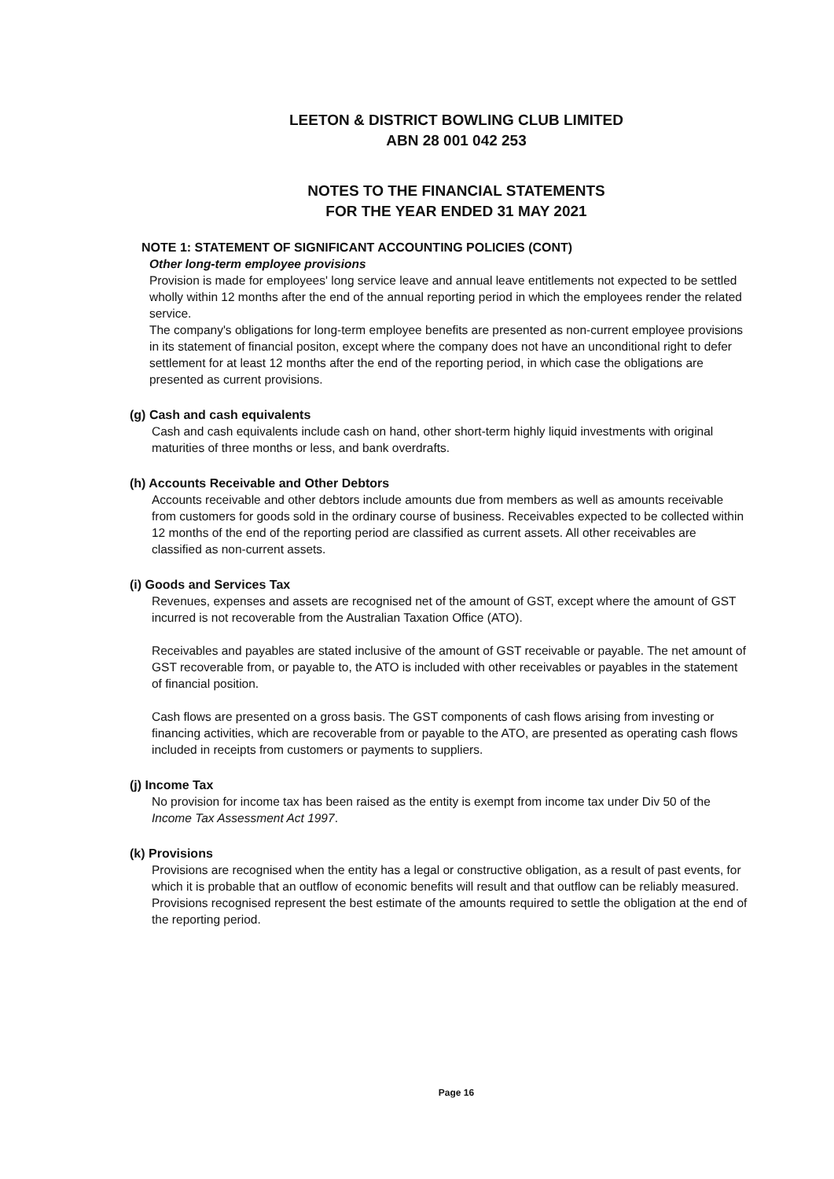LEETON & DISTRICT BOWLING CLUB LIMITED
ABN 28 001 042 253
NOTES TO THE FINANCIAL STATEMENTS
FOR THE YEAR ENDED 31 MAY 2021
NOTE 1: STATEMENT OF SIGNIFICANT ACCOUNTING POLICIES (CONT)
Other long-term employee provisions
Provision is made for employees' long service leave and annual leave entitlements not expected to be settled wholly within 12 months after the end of the annual reporting period in which the employees render the related service.
The company's obligations for long-term employee benefits are presented as non-current employee provisions in its statement of financial positon, except where the company does not have an unconditional right to defer settlement for at least 12 months after the end of the reporting period, in which case the obligations are presented as current provisions.
(g) Cash and cash equivalents
Cash and cash equivalents include cash on hand, other short-term highly liquid investments with original maturities of three months or less, and bank overdrafts.
(h) Accounts Receivable and Other Debtors
Accounts receivable and other debtors include amounts due from members as well as amounts receivable from customers for goods sold in the ordinary course of business. Receivables expected to be collected within 12 months of the end of the reporting period are classified as current assets. All other receivables are classified as non-current assets.
(i) Goods and Services Tax
Revenues, expenses and assets are recognised net of the amount of GST, except where the amount of GST incurred is not recoverable from the Australian Taxation Office (ATO).
Receivables and payables are stated inclusive of the amount of GST receivable or payable. The net amount of GST recoverable from, or payable to, the ATO is included with other receivables or payables in the statement of financial position.
Cash flows are presented on a gross basis. The GST components of cash flows arising from investing or financing activities, which are recoverable from or payable to the ATO, are presented as operating cash flows included in receipts from customers or payments to suppliers.
(j) Income Tax
No provision for income tax has been raised as the entity is exempt from income tax under Div 50 of the Income Tax Assessment Act 1997.
(k) Provisions
Provisions are recognised when the entity has a legal or constructive obligation, as a result of past events, for which it is probable that an outflow of economic benefits will result and that outflow can be reliably measured. Provisions recognised represent the best estimate of the amounts required to settle the obligation at the end of the reporting period.
Page 16